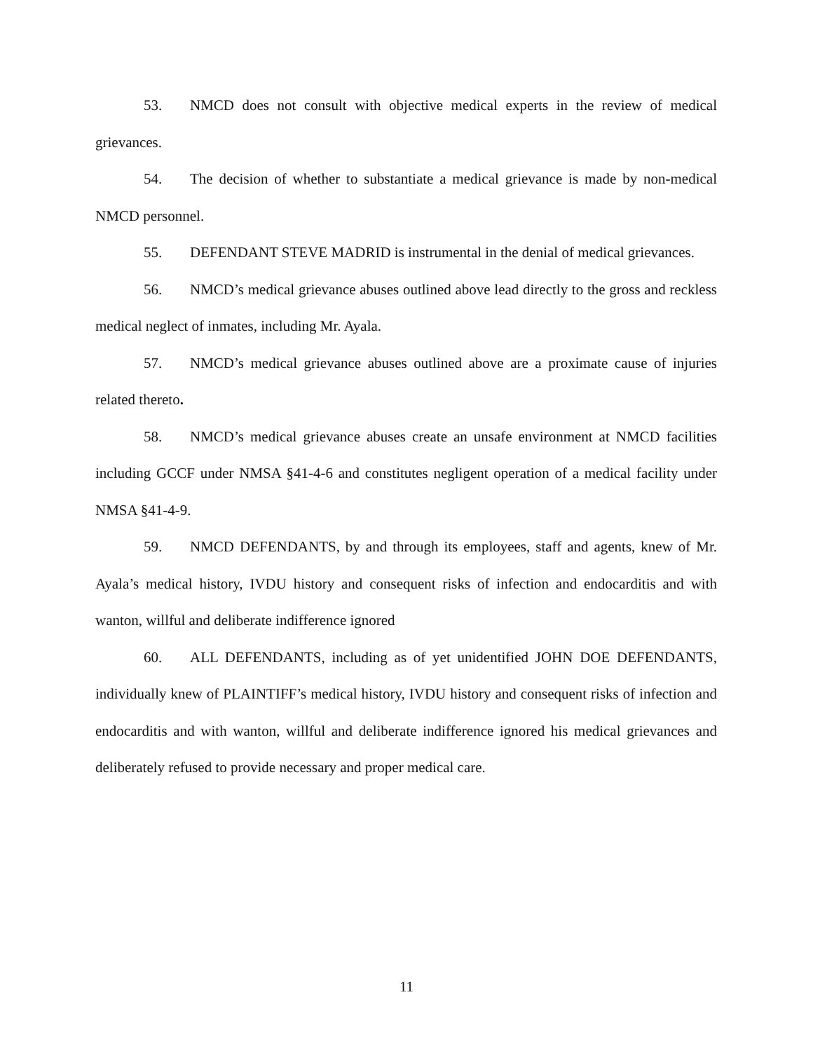53. NMCD does not consult with objective medical experts in the review of medical grievances.
54. The decision of whether to substantiate a medical grievance is made by non-medical NMCD personnel.
55. DEFENDANT STEVE MADRID is instrumental in the denial of medical grievances.
56. NMCD’s medical grievance abuses outlined above lead directly to the gross and reckless medical neglect of inmates, including Mr. Ayala.
57. NMCD’s medical grievance abuses outlined above are a proximate cause of injuries related thereto.
58. NMCD’s medical grievance abuses create an unsafe environment at NMCD facilities including GCCF under NMSA §41-4-6 and constitutes negligent operation of a medical facility under NMSA §41-4-9.
59. NMCD DEFENDANTS, by and through its employees, staff and agents, knew of Mr. Ayala’s medical history, IVDU history and consequent risks of infection and endocarditis and with wanton, willful and deliberate indifference ignored
60. ALL DEFENDANTS, including as of yet unidentified JOHN DOE DEFENDANTS, individually knew of PLAINTIFF’s medical history, IVDU history and consequent risks of infection and endocarditis and with wanton, willful and deliberate indifference ignored his medical grievances and deliberately refused to provide necessary and proper medical care.
11